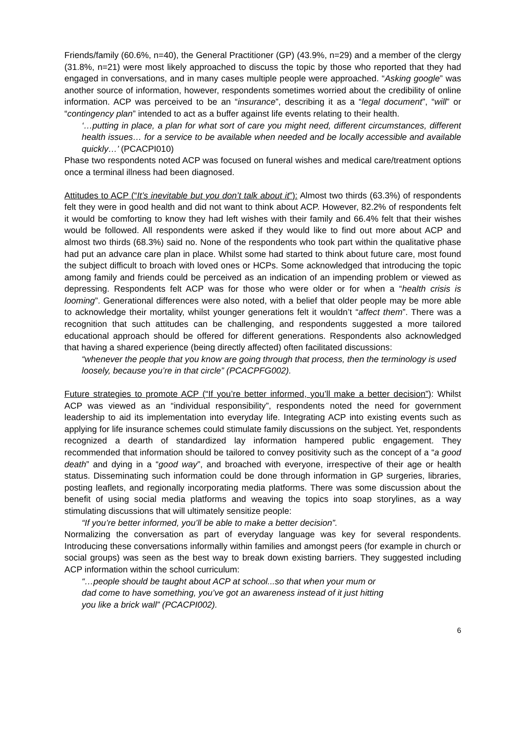Friends/family (60.6%, n=40), the General Practitioner (GP) (43.9%, n=29) and a member of the clergy (31.8%, n=21) were most likely approached to discuss the topic by those who reported that they had engaged in conversations, and in many cases multiple people were approached. “Asking google” was another source of information, however, respondents sometimes worried about the credibility of online information. ACP was perceived to be an “insurance”, describing it as a “legal document”, “will” or “contingency plan” intended to act as a buffer against life events relating to their health.
‘…putting in place, a plan for what sort of care you might need, different circumstances, different health issues… for a service to be available when needed and be locally accessible and available quickly…’ (PCACPI010)
Phase two respondents noted ACP was focused on funeral wishes and medical care/treatment options once a terminal illness had been diagnosed.
Attitudes to ACP (“It’s inevitable but you don’t talk about it”): Almost two thirds (63.3%) of respondents felt they were in good health and did not want to think about ACP. However, 82.2% of respondents felt it would be comforting to know they had left wishes with their family and 66.4% felt that their wishes would be followed. All respondents were asked if they would like to find out more about ACP and almost two thirds (68.3%) said no. None of the respondents who took part within the qualitative phase had put an advance care plan in place. Whilst some had started to think about future care, most found the subject difficult to broach with loved ones or HCPs. Some acknowledged that introducing the topic among family and friends could be perceived as an indication of an impending problem or viewed as depressing. Respondents felt ACP was for those who were older or for when a “health crisis is looming”. Generational differences were also noted, with a belief that older people may be more able to acknowledge their mortality, whilst younger generations felt it wouldn’t “affect them”. There was a recognition that such attitudes can be challenging, and respondents suggested a more tailored educational approach should be offered for different generations. Respondents also acknowledged that having a shared experience (being directly affected) often facilitated discussions:
“whenever the people that you know are going through that process, then the terminology is used loosely, because you’re in that circle” (PCACPFG002).
Future strategies to promote ACP (“If you’re better informed, you’ll make a better decision”): Whilst ACP was viewed as an “individual responsibility”, respondents noted the need for government leadership to aid its implementation into everyday life. Integrating ACP into existing events such as applying for life insurance schemes could stimulate family discussions on the subject. Yet, respondents recognized a dearth of standardized lay information hampered public engagement. They recommended that information should be tailored to convey positivity such as the concept of a “a good death” and dying in a “good way”, and broached with everyone, irrespective of their age or health status. Disseminating such information could be done through information in GP surgeries, libraries, posting leaflets, and regionally incorporating media platforms. There was some discussion about the benefit of using social media platforms and weaving the topics into soap storylines, as a way stimulating discussions that will ultimately sensitize people:
“If you’re better informed, you’ll be able to make a better decision”.
Normalizing the conversation as part of everyday language was key for several respondents. Introducing these conversations informally within families and amongst peers (for example in church or social groups) was seen as the best way to break down existing barriers. They suggested including ACP information within the school curriculum:
“…people should be taught about ACP at school...so that when your mum or dad come to have something, you’ve got an awareness instead of it just hitting you like a brick wall” (PCACPI002).
6